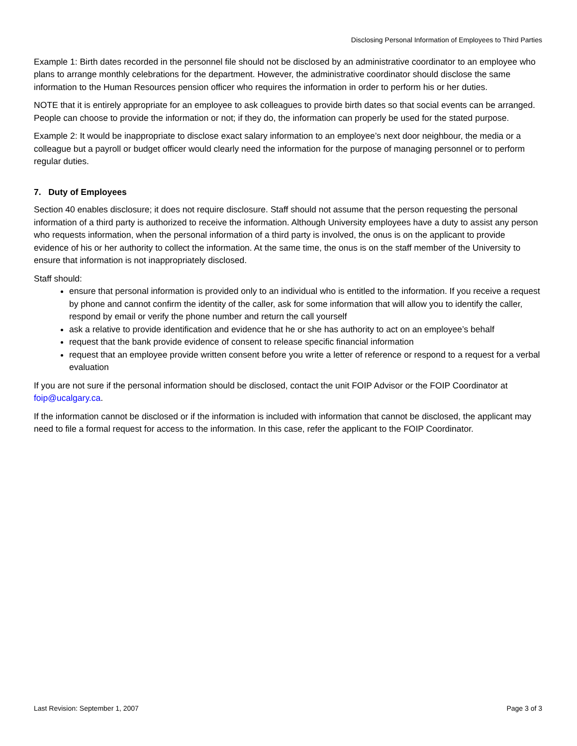Disclosing Personal Information of Employees to Third Parties
Example 1: Birth dates recorded in the personnel file should not be disclosed by an administrative coordinator to an employee who plans to arrange monthly celebrations for the department. However, the administrative coordinator should disclose the same information to the Human Resources pension officer who requires the information in order to perform his or her duties.
NOTE that it is entirely appropriate for an employee to ask colleagues to provide birth dates so that social events can be arranged. People can choose to provide the information or not; if they do, the information can properly be used for the stated purpose.
Example 2: It would be inappropriate to disclose exact salary information to an employee’s next door neighbour, the media or a colleague but a payroll or budget officer would clearly need the information for the purpose of managing personnel or to perform regular duties.
7. Duty of Employees
Section 40 enables disclosure; it does not require disclosure. Staff should not assume that the person requesting the personal information of a third party is authorized to receive the information. Although University employees have a duty to assist any person who requests information, when the personal information of a third party is involved, the onus is on the applicant to provide evidence of his or her authority to collect the information. At the same time, the onus is on the staff member of the University to ensure that information is not inappropriately disclosed.
Staff should:
ensure that personal information is provided only to an individual who is entitled to the information. If you receive a request by phone and cannot confirm the identity of the caller, ask for some information that will allow you to identify the caller, respond by email or verify the phone number and return the call yourself
ask a relative to provide identification and evidence that he or she has authority to act on an employee’s behalf
request that the bank provide evidence of consent to release specific financial information
request that an employee provide written consent before you write a letter of reference or respond to a request for a verbal evaluation
If you are not sure if the personal information should be disclosed, contact the unit FOIP Advisor or the FOIP Coordinator at foip@ucalgary.ca.
If the information cannot be disclosed or if the information is included with information that cannot be disclosed, the applicant may need to file a formal request for access to the information. In this case, refer the applicant to the FOIP Coordinator.
Last Revision: September 1, 2007 Page 3 of 3